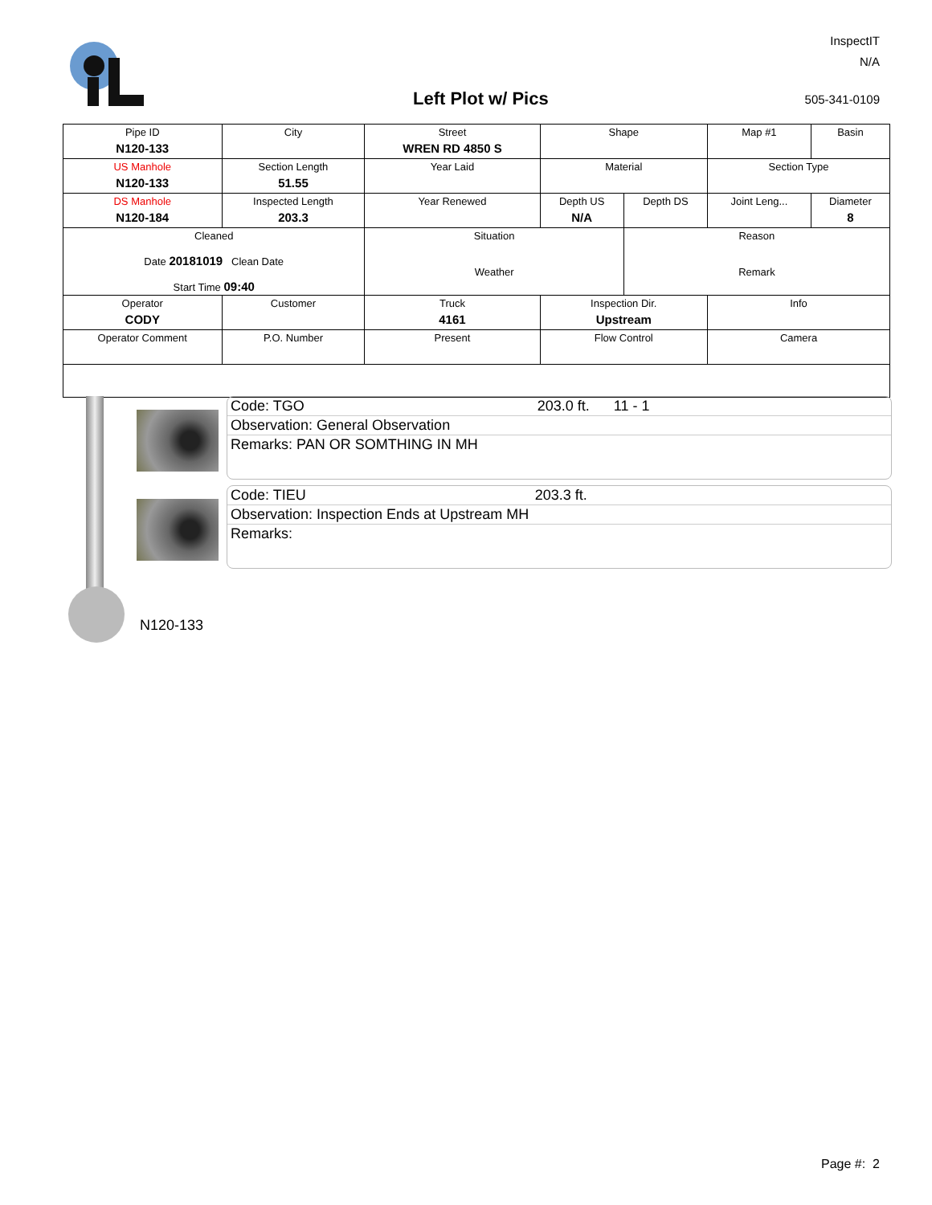InspectIT
N/A
Left Plot w/ Pics 505-341-0109
| Pipe ID N120-133 | City | Street WREN RD 4850 S | Shape | | Map #1 | Basin |
| US Manhole N120-133 | Section Length 51.55 | Year Laid | Material | | Section Type | |
| DS Manhole N120-184 | Inspected Length 203.3 | Year Renewed | Depth US N/A | Depth DS | Joint Leng... | Diameter 8 |
| Cleaned Date 20181019 Clean Date Start Time 09:40 | | Situation Weather | | Reason Remark | | |
| Operator CODY | Customer | Truck 4161 | Inspection Dir. Upstream | | Info | |
| Operator Comment | P.O. Number | Present | Flow Control | | Camera | |
Code: TGO 203.0 ft. 11 - 1
Observation: General Observation
Remarks: PAN OR SOMTHING IN MH
Code: TIEU 203.3 ft.
Observation: Inspection Ends at Upstream MH
Remarks:
N120-133
Page #: 2